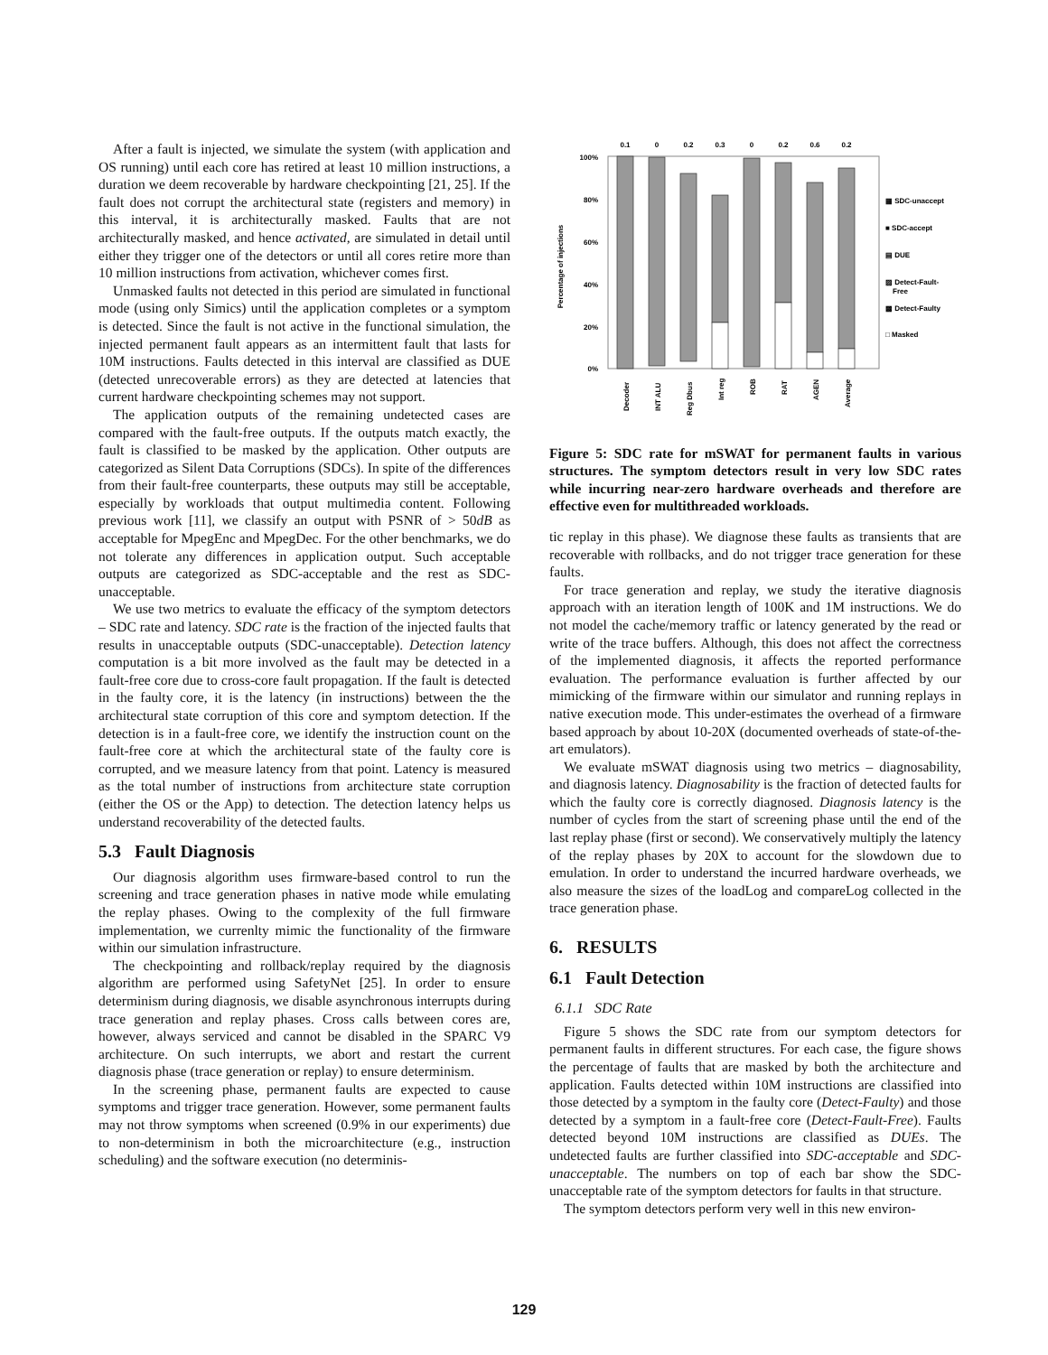After a fault is injected, we simulate the system (with application and OS running) until each core has retired at least 10 million instructions, a duration we deem recoverable by hardware checkpointing [21, 25]. If the fault does not corrupt the architectural state (registers and memory) in this interval, it is architecturally masked. Faults that are not architecturally masked, and hence activated, are simulated in detail until either they trigger one of the detectors or until all cores retire more than 10 million instructions from activation, whichever comes first.
Unmasked faults not detected in this period are simulated in functional mode (using only Simics) until the application completes or a symptom is detected. Since the fault is not active in the functional simulation, the injected permanent fault appears as an intermittent fault that lasts for 10M instructions. Faults detected in this interval are classified as DUE (detected unrecoverable errors) as they are detected at latencies that current hardware checkpointing schemes may not support.
The application outputs of the remaining undetected cases are compared with the fault-free outputs. If the outputs match exactly, the fault is classified to be masked by the application. Other outputs are categorized as Silent Data Corruptions (SDCs). In spite of the differences from their fault-free counterparts, these outputs may still be acceptable, especially by workloads that output multimedia content. Following previous work [11], we classify an output with PSNR of > 50dB as acceptable for MpegEnc and MpegDec. For the other benchmarks, we do not tolerate any differences in application output. Such acceptable outputs are categorized as SDC-acceptable and the rest as SDC-unacceptable.
We use two metrics to evaluate the efficacy of the symptom detectors – SDC rate and latency. SDC rate is the fraction of the injected faults that results in unacceptable outputs (SDC-unacceptable). Detection latency computation is a bit more involved as the fault may be detected in a fault-free core due to cross-core fault propagation. If the fault is detected in the faulty core, it is the latency (in instructions) between the the architectural state corruption of this core and symptom detection. If the detection is in a fault-free core, we identify the instruction count on the fault-free core at which the architectural state of the faulty core is corrupted, and we measure latency from that point. Latency is measured as the total number of instructions from architecture state corruption (either the OS or the App) to detection. The detection latency helps us understand recoverability of the detected faults.
5.3 Fault Diagnosis
Our diagnosis algorithm uses firmware-based control to run the screening and trace generation phases in native mode while emulating the replay phases. Owing to the complexity of the full firmware implementation, we currenlty mimic the functionality of the firmware within our simulation infrastructure.
The checkpointing and rollback/replay required by the diagnosis algorithm are performed using SafetyNet [25]. In order to ensure determinism during diagnosis, we disable asynchronous interrupts during trace generation and replay phases. Cross calls between cores are, however, always serviced and cannot be disabled in the SPARC V9 architecture. On such interrupts, we abort and restart the current diagnosis phase (trace generation or replay) to ensure determinism.
In the screening phase, permanent faults are expected to cause symptoms and trigger trace generation. However, some permanent faults may not throw symptoms when screened (0.9% in our experiments) due to non-determinism in both the microarchitecture (e.g., instruction scheduling) and the software execution (no determinis-
Percentage of injections
100%
80%
60%
40%
20%
0%
0.1
0
0.2
0.3
0
0.2
0.6
0.2
Decoder
INT ALU
Reg Dbus
Int reg
ROB
RAT
AGEN
Average
▦ SDC-unaccept
■ SDC-accept
▤ DUE
▨ Detect-Fault-
Free
▩ Detect-Faulty
□ Masked
Figure 5: SDC rate for mSWAT for permanent faults in various structures. The symptom detectors result in very low SDC rates while incurring near-zero hardware overheads and therefore are effective even for multithreaded workloads.
tic replay in this phase). We diagnose these faults as transients that are recoverable with rollbacks, and do not trigger trace generation for these faults.
For trace generation and replay, we study the iterative diagnosis approach with an iteration length of 100K and 1M instructions. We do not model the cache/memory traffic or latency generated by the read or write of the trace buffers. Although, this does not affect the correctness of the implemented diagnosis, it affects the reported performance evaluation. The performance evaluation is further affected by our mimicking of the firmware within our simulator and running replays in native execution mode. This under-estimates the overhead of a firmware based approach by about 10-20X (documented overheads of state-of-the-art emulators).
We evaluate mSWAT diagnosis using two metrics – diagnosability, and diagnosis latency. Diagnosability is the fraction of detected faults for which the faulty core is correctly diagnosed. Diagnosis latency is the number of cycles from the start of screening phase until the end of the last replay phase (first or second). We conservatively multiply the latency of the replay phases by 20X to account for the slowdown due to emulation. In order to understand the incurred hardware overheads, we also measure the sizes of the loadLog and compareLog collected in the trace generation phase.
6. RESULTS
6.1 Fault Detection
6.1.1 SDC Rate
Figure 5 shows the SDC rate from our symptom detectors for permanent faults in different structures. For each case, the figure shows the percentage of faults that are masked by both the architecture and application. Faults detected within 10M instructions are classified into those detected by a symptom in the faulty core (Detect-Faulty) and those detected by a symptom in a fault-free core (Detect-Fault-Free). Faults detected beyond 10M instructions are classified as DUEs. The undetected faults are further classified into SDC-acceptable and SDC-unacceptable. The numbers on top of each bar show the SDC-unacceptable rate of the symptom detectors for faults in that structure.
The symptom detectors perform very well in this new environ-
129